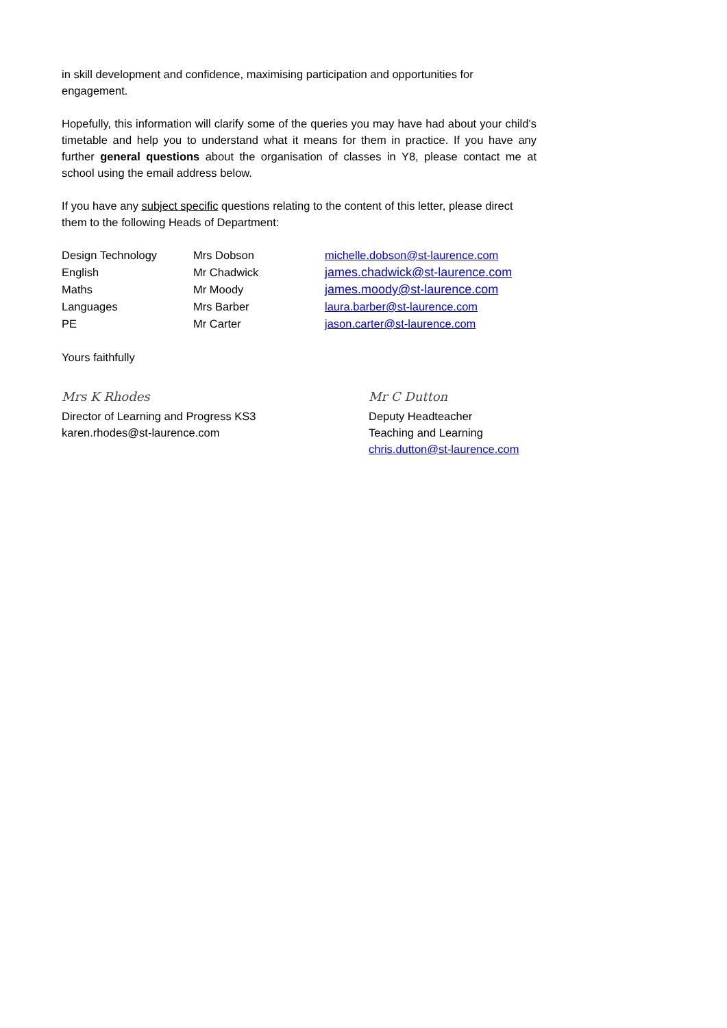in skill development and confidence, maximising participation and opportunities for engagement.
Hopefully, this information will clarify some of the queries you may have had about your child’s timetable and help you to understand what it means for them in practice. If you have any further general questions about the organisation of classes in Y8, please contact me at school using the email address below.
If you have any subject specific questions relating to the content of this letter, please direct them to the following Heads of Department:
| Design Technology | Mrs Dobson | michelle.dobson@st-laurence.com |
| English | Mr Chadwick | james.chadwick@st-laurence.com |
| Maths | Mr Moody | james.moody@st-laurence.com |
| Languages | Mrs Barber | laura.barber@st-laurence.com |
| PE | Mr Carter | jason.carter@st-laurence.com |
Yours faithfully
Mrs K Rhodes
Director of Learning and Progress KS3
karen.rhodes@st-laurence.com
Mr C Dutton
Deputy Headteacher
Teaching and Learning
chris.dutton@st-laurence.com